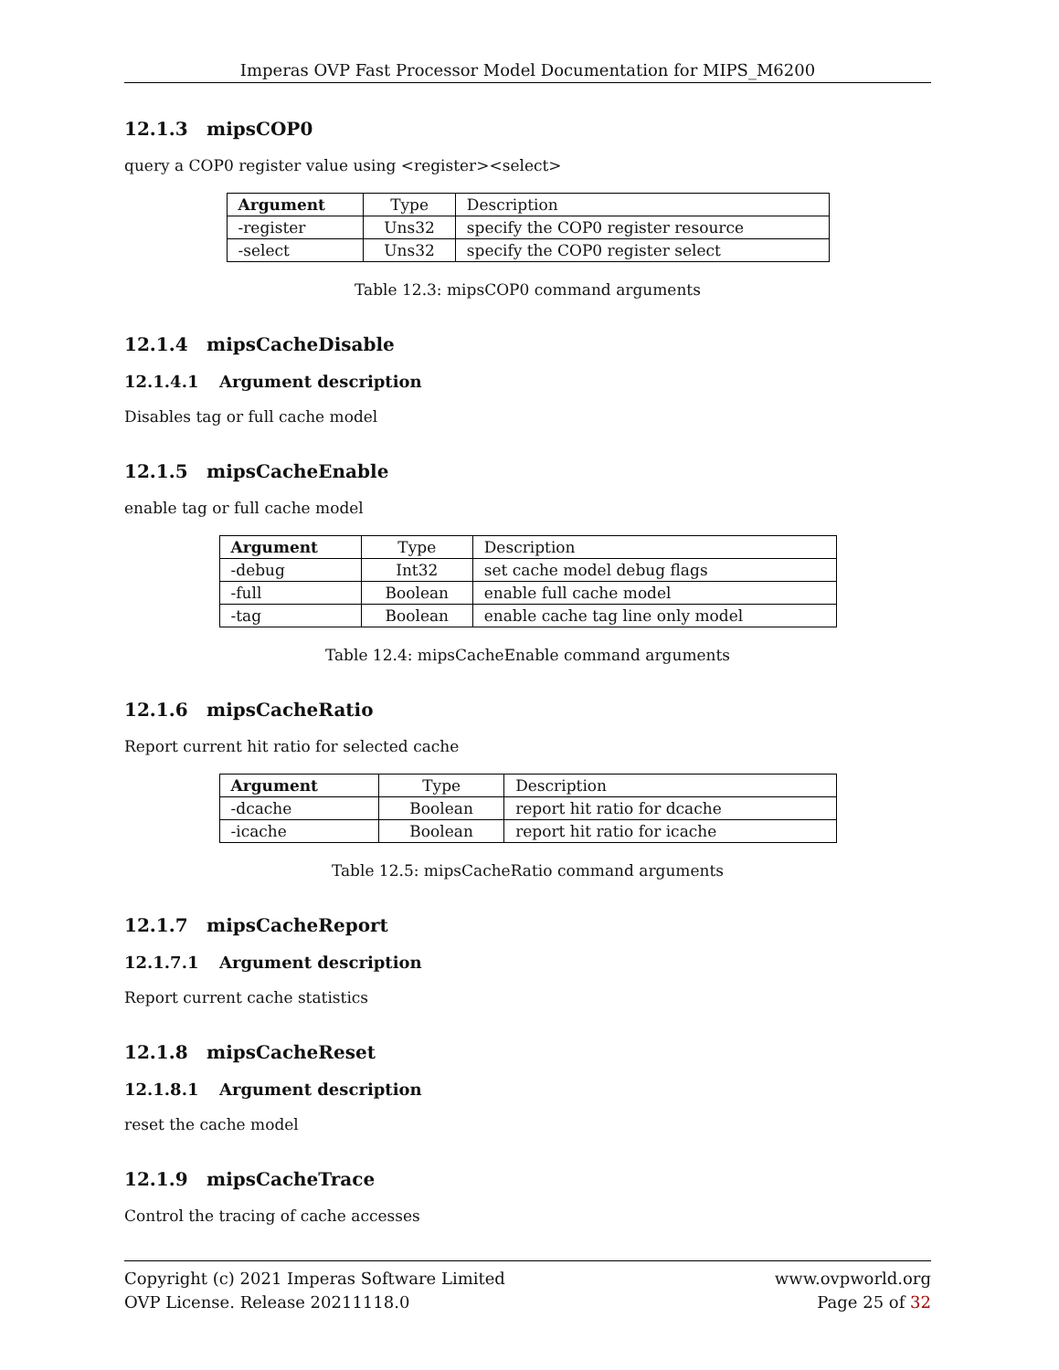Imperas OVP Fast Processor Model Documentation for MIPS_M6200
12.1.3 mipsCOP0
query a COP0 register value using <register><select>
| Argument | Type | Description |
| --- | --- | --- |
| -register | Uns32 | specify the COP0 register resource |
| -select | Uns32 | specify the COP0 register select |
Table 12.3: mipsCOP0 command arguments
12.1.4 mipsCacheDisable
12.1.4.1 Argument description
Disables tag or full cache model
12.1.5 mipsCacheEnable
enable tag or full cache model
| Argument | Type | Description |
| --- | --- | --- |
| -debug | Int32 | set cache model debug flags |
| -full | Boolean | enable full cache model |
| -tag | Boolean | enable cache tag line only model |
Table 12.4: mipsCacheEnable command arguments
12.1.6 mipsCacheRatio
Report current hit ratio for selected cache
| Argument | Type | Description |
| --- | --- | --- |
| -dcache | Boolean | report hit ratio for dcache |
| -icache | Boolean | report hit ratio for icache |
Table 12.5: mipsCacheRatio command arguments
12.1.7 mipsCacheReport
12.1.7.1 Argument description
Report current cache statistics
12.1.8 mipsCacheReset
12.1.8.1 Argument description
reset the cache model
12.1.9 mipsCacheTrace
Control the tracing of cache accesses
Copyright (c) 2021 Imperas Software Limited
OVP License. Release 20211118.0
www.ovpworld.org
Page 25 of 32